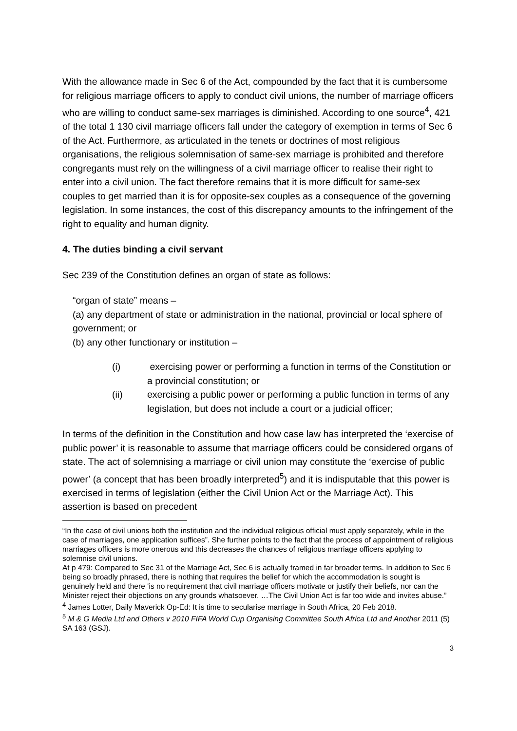With the allowance made in Sec 6 of the Act, compounded by the fact that it is cumbersome for religious marriage officers to apply to conduct civil unions, the number of marriage officers who are willing to conduct same-sex marriages is diminished. According to one source<sup>4</sup>, 421 of the total 1 130 civil marriage officers fall under the category of exemption in terms of Sec 6 of the Act. Furthermore, as articulated in the tenets or doctrines of most religious organisations, the religious solemnisation of same-sex marriage is prohibited and therefore congregants must rely on the willingness of a civil marriage officer to realise their right to enter into a civil union. The fact therefore remains that it is more difficult for same-sex couples to get married than it is for opposite-sex couples as a consequence of the governing legislation. In some instances, the cost of this discrepancy amounts to the infringement of the right to equality and human dignity.
4. The duties binding a civil servant
Sec 239 of the Constitution defines an organ of state as follows:
“organ of state” means –
(a) any department of state or administration in the national, provincial or local sphere of government; or
(b) any other functionary or institution –
(i) exercising power or performing a function in terms of the Constitution or a provincial constitution; or
(ii) exercising a public power or performing a public function in terms of any legislation, but does not include a court or a judicial officer;
In terms of the definition in the Constitution and how case law has interpreted the ‘exercise of public power’ it is reasonable to assume that marriage officers could be considered organs of state. The act of solemnising a marriage or civil union may constitute the ‘exercise of public power’ (a concept that has been broadly interpreted<sup>5</sup>) and it is indisputable that this power is exercised in terms of legislation (either the Civil Union Act or the Marriage Act). This assertion is based on precedent
“In the case of civil unions both the institution and the individual religious official must apply separately, while in the case of marriages, one application suffices”. She further points to the fact that the process of appointment of religious marriages officers is more onerous and this decreases the chances of religious marriage officers applying to solemnise civil unions.
At p 479: Compared to Sec 31 of the Marriage Act, Sec 6 is actually framed in far broader terms. In addition to Sec 6 being so broadly phrased, there is nothing that requires the belief for which the accommodation is sought is genuinely held and there ‘is no requirement that civil marriage officers motivate or justify their beliefs, nor can the Minister reject their objections on any grounds whatsoever. …The Civil Union Act is far too wide and invites abuse.”
<sup>4</sup> James Lotter, Daily Maverick Op-Ed: It is time to secularise marriage in South Africa, 20 Feb 2018.
<sup>5</sup> M & G Media Ltd and Others v 2010 FIFA World Cup Organising Committee South Africa Ltd and Another 2011 (5) SA 163 (GSJ).
3